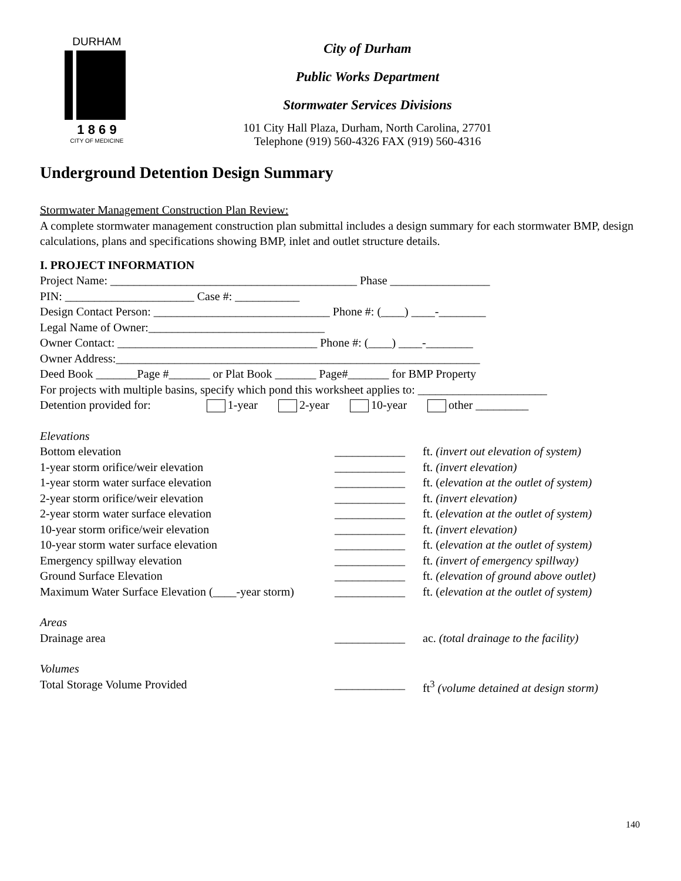DURHAM
1 8 6 9
CITY OF MEDICINE
City of Durham
Public Works Department
Stormwater Services Divisions
101 City Hall Plaza, Durham, North Carolina, 27701
Telephone (919) 560-4326 FAX (919) 560-4316
Underground Detention Design Summary
Stormwater Management Construction Plan Review:
A complete stormwater management construction plan submittal includes a design summary for each stormwater BMP, design calculations, plans and specifications showing BMP, inlet and outlet structure details.
I. PROJECT INFORMATION
Project Name: __________________________________________ Phase _________________
PIN: ______________________ Case #: ___________
Design Contact Person: ______________________________ Phone #: (____) ____-________
Legal Name of Owner:______________________________
Owner Contact: __________________________________ Phone #: (____) ____-________
Owner Address:______________________________________________________________
Deed Book _______Page #_______ or Plat Book _______ Page#_______ for BMP Property
For projects with multiple basins, specify which pond this worksheet applies to: ______________________
Detention provided for: 1-year 2-year 10-year other _________
Elevations
Bottom elevation ____________ ft. (invert out elevation of system)
1-year storm orifice/weir elevation ____________ ft. (invert elevation)
1-year storm water surface elevation ____________ ft. (elevation at the outlet of system)
2-year storm orifice/weir elevation ____________ ft. (invert elevation)
2-year storm water surface elevation ____________ ft. (elevation at the outlet of system)
10-year storm orifice/weir elevation ____________ ft. (invert elevation)
10-year storm water surface elevation ____________ ft. (elevation at the outlet of system)
Emergency spillway elevation ____________ ft. (invert of emergency spillway)
Ground Surface Elevation ____________ ft. (elevation of ground above outlet)
Maximum Water Surface Elevation (____-year storm) ____________ ft. (elevation at the outlet of system)
Areas
Drainage area ____________ ac. (total drainage to the facility)
Volumes
Total Storage Volume Provided ____________ ft<sup>3</sup> (volume detained at design storm)
140